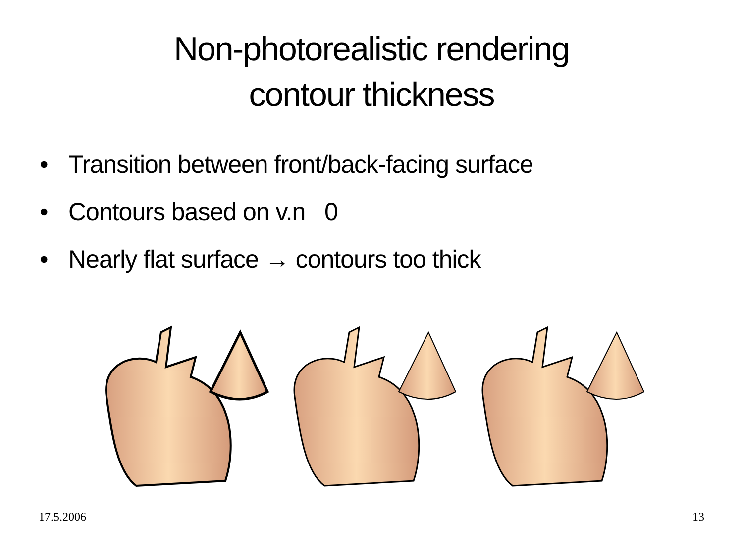Non-photorealistic rendering
contour thickness
• Transition between front/back-facing surface
• Contours based on v.n 0
• Nearly flat surface → contours too thick
17.5.2006 13